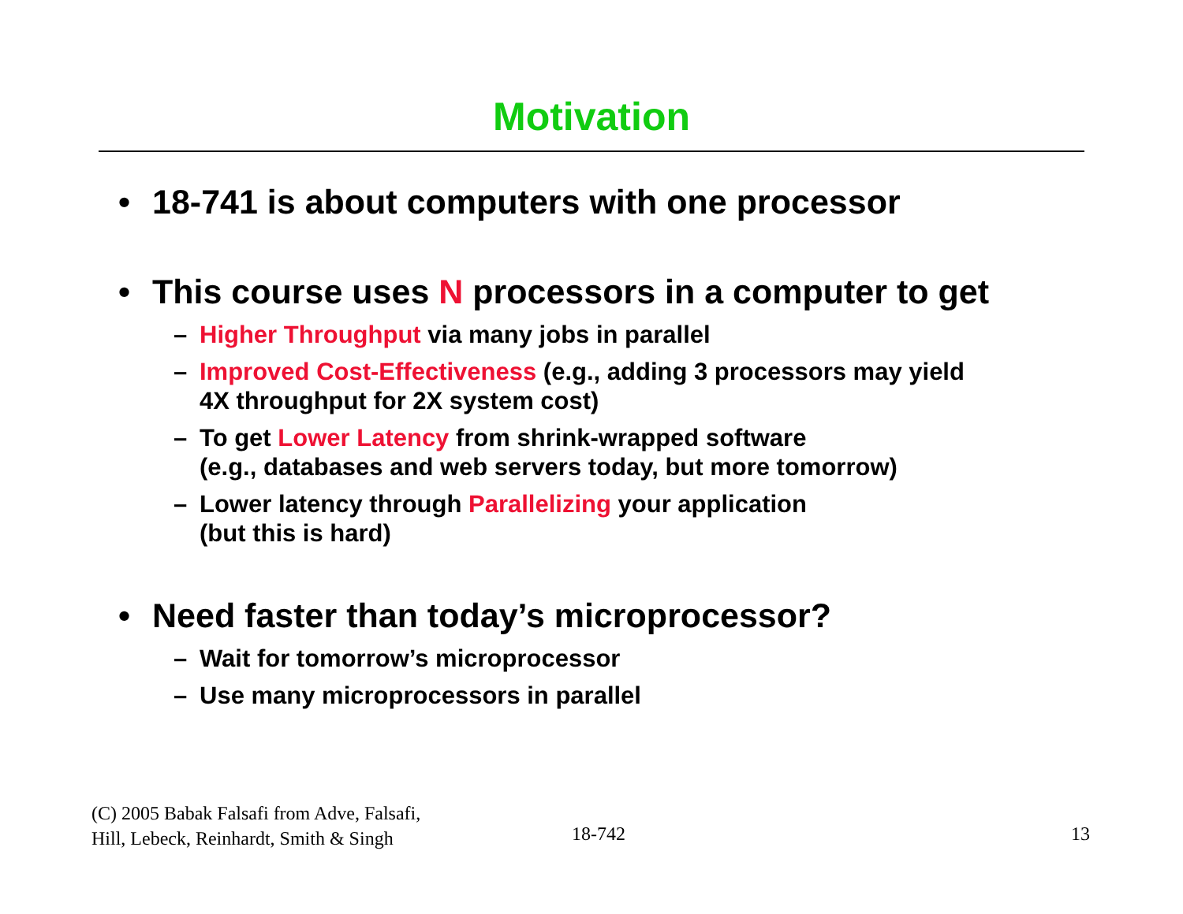Motivation
• 18-741 is about computers with one processor
• This course uses N processors in a computer to get
– Higher Throughput via many jobs in parallel
– Improved Cost-Effectiveness (e.g., adding 3 processors may yield
4X throughput for 2X system cost)
– To get Lower Latency from shrink-wrapped software
(e.g., databases and web servers today, but more tomorrow)
– Lower latency through Parallelizing your application
(but this is hard)
• Need faster than today’s microprocessor?
– Wait for tomorrow’s microprocessor
– Use many microprocessors in parallel
(C) 2005 Babak Falsafi from Adve, Falsafi,
Hill, Lebeck, Reinhardt, Smith & Singh
18-742 13